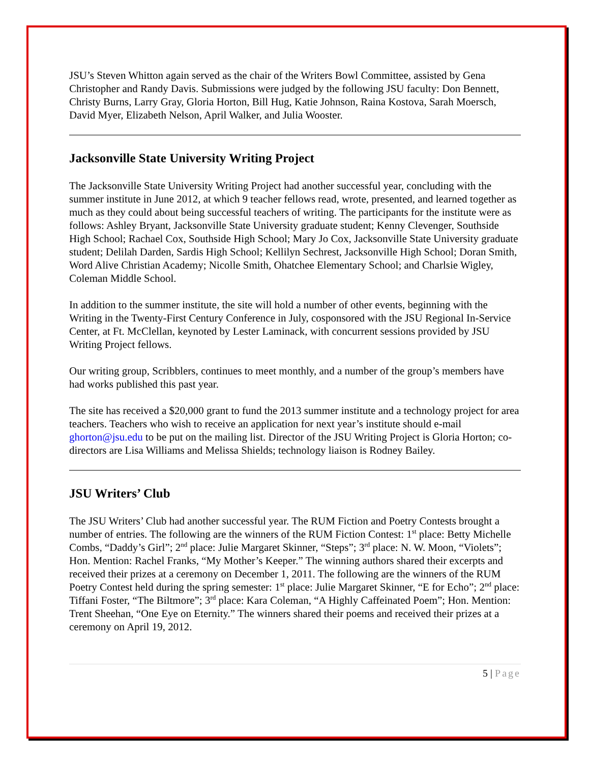JSU’s Steven Whitton again served as the chair of the Writers Bowl Committee, assisted by Gena Christopher and Randy Davis. Submissions were judged by the following JSU faculty: Don Bennett, Christy Burns, Larry Gray, Gloria Horton, Bill Hug, Katie Johnson, Raina Kostova, Sarah Moersch, David Myer, Elizabeth Nelson, April Walker, and Julia Wooster.
Jacksonville State University Writing Project
The Jacksonville State University Writing Project had another successful year, concluding with the summer institute in June 2012, at which 9 teacher fellows read, wrote, presented, and learned together as much as they could about being successful teachers of writing. The participants for the institute were as follows: Ashley Bryant, Jacksonville State University graduate student; Kenny Clevenger, Southside High School; Rachael Cox, Southside High School; Mary Jo Cox, Jacksonville State University graduate student; Delilah Darden, Sardis High School; Kellilyn Sechrest, Jacksonville High School; Doran Smith, Word Alive Christian Academy; Nicolle Smith, Ohatchee Elementary School; and Charlsie Wigley, Coleman Middle School.
In addition to the summer institute, the site will hold a number of other events, beginning with the Writing in the Twenty-First Century Conference in July, cosponsored with the JSU Regional In-Service Center, at Ft. McClellan, keynoted by Lester Laminack, with concurrent sessions provided by JSU Writing Project fellows.
Our writing group, Scribblers, continues to meet monthly, and a number of the group’s members have had works published this past year.
The site has received a $20,000 grant to fund the 2013 summer institute and a technology project for area teachers. Teachers who wish to receive an application for next year’s institute should e-mail ghorton@jsu.edu to be put on the mailing list. Director of the JSU Writing Project is Gloria Horton; co-directors are Lisa Williams and Melissa Shields; technology liaison is Rodney Bailey.
JSU Writers’ Club
The JSU Writers’ Club had another successful year. The RUM Fiction and Poetry Contests brought a number of entries. The following are the winners of the RUM Fiction Contest: 1<sup>st</sup> place: Betty Michelle Combs, “Daddy’s Girl”; 2<sup>nd</sup> place: Julie Margaret Skinner, “Steps”; 3<sup>rd</sup> place: N. W. Moon, “Violets”; Hon. Mention: Rachel Franks, “My Mother’s Keeper.” The winning authors shared their excerpts and received their prizes at a ceremony on December 1, 2011. The following are the winners of the RUM Poetry Contest held during the spring semester: 1<sup>st</sup> place: Julie Margaret Skinner, “E for Echo”; 2<sup>nd</sup> place: Tiffani Foster, “The Biltmore”; 3<sup>rd</sup> place: Kara Coleman, “A Highly Caffeinated Poem”; Hon. Mention: Trent Sheehan, “One Eye on Eternity.” The winners shared their poems and received their prizes at a ceremony on April 19, 2012.
5 | Page